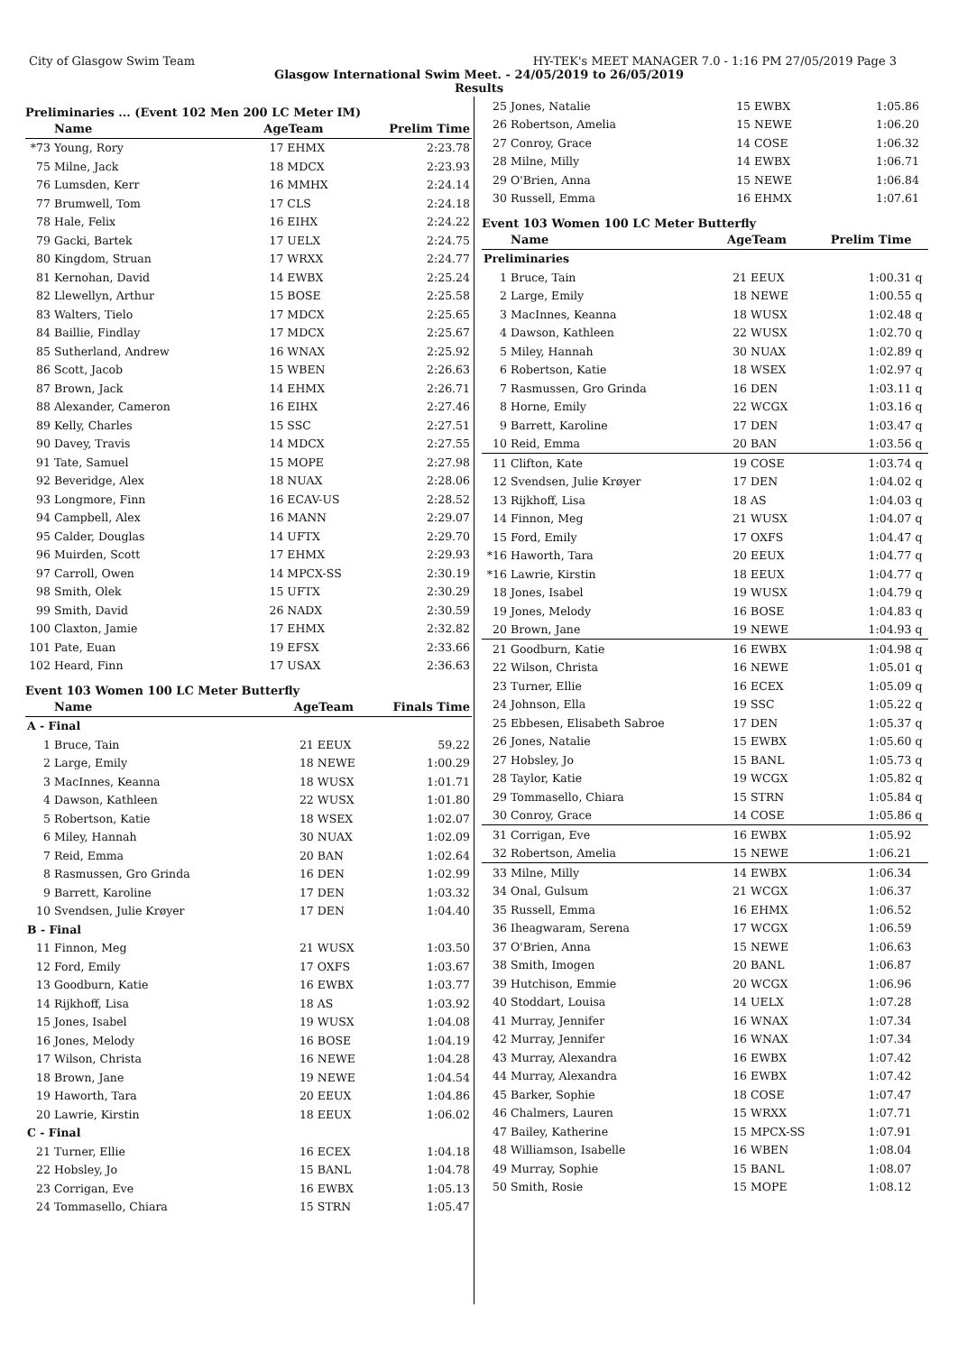City of Glasgow Swim Team HY-TEK's MEET MANAGER 7.0 - 1:16 PM 27/05/2019 Page 3
Glasgow International Swim Meet. - 24/05/2019 to 26/05/2019
Results
Preliminaries ... (Event 102 Men 200 LC Meter IM)
| | Name | AgeTeam | | Prelim Time |
| --- | --- | --- | --- | --- |
| *73 | Young, Rory | 17 | EHMX | 2:23.78 |
| 75 | Milne, Jack | 18 | MDCX | 2:23.93 |
| 76 | Lumsden, Kerr | 16 | MMHX | 2:24.14 |
| 77 | Brumwell, Tom | 17 | CLS | 2:24.18 |
| 78 | Hale, Felix | 16 | EIHX | 2:24.22 |
| 79 | Gacki, Bartek | 17 | UELX | 2:24.75 |
| 80 | Kingdom, Struan | 17 | WRXX | 2:24.77 |
| 81 | Kernohan, David | 14 | EWBX | 2:25.24 |
| 82 | Llewellyn, Arthur | 15 | BOSE | 2:25.58 |
| 83 | Walters, Tielo | 17 | MDCX | 2:25.65 |
| 84 | Baillie, Findlay | 17 | MDCX | 2:25.67 |
| 85 | Sutherland, Andrew | 16 | WNAX | 2:25.92 |
| 86 | Scott, Jacob | 15 | WBEN | 2:26.63 |
| 87 | Brown, Jack | 14 | EHMX | 2:26.71 |
| 88 | Alexander, Cameron | 16 | EIHX | 2:27.46 |
| 89 | Kelly, Charles | 15 | SSC | 2:27.51 |
| 90 | Davey, Travis | 14 | MDCX | 2:27.55 |
| 91 | Tate, Samuel | 15 | MOPE | 2:27.98 |
| 92 | Beveridge, Alex | 18 | NUAX | 2:28.06 |
| 93 | Longmore, Finn | 16 | ECAV-US | 2:28.52 |
| 94 | Campbell, Alex | 16 | MANN | 2:29.07 |
| 95 | Calder, Douglas | 14 | UFTX | 2:29.70 |
| 96 | Muirden, Scott | 17 | EHMX | 2:29.93 |
| 97 | Carroll, Owen | 14 | MPCX-SS | 2:30.19 |
| 98 | Smith, Olek | 15 | UFTX | 2:30.29 |
| 99 | Smith, David | 26 | NADX | 2:30.59 |
| 100 | Claxton, Jamie | 17 | EHMX | 2:32.82 |
| 101 | Pate, Euan | 19 | EFSX | 2:33.66 |
| 102 | Heard, Finn | 17 | USAX | 2:36.63 |
Event 103 Women 100 LC Meter Butterfly
| | Name | AgeTeam | | Finals Time |
| --- | --- | --- | --- | --- |
| A - Final | | | | |
| 1 | Bruce, Tain | 21 | EEUX | 59.22 |
| 2 | Large, Emily | 18 | NEWE | 1:00.29 |
| 3 | MacInnes, Keanna | 18 | WUSX | 1:01.71 |
| 4 | Dawson, Kathleen | 22 | WUSX | 1:01.80 |
| 5 | Robertson, Katie | 18 | WSEX | 1:02.07 |
| 6 | Miley, Hannah | 30 | NUAX | 1:02.09 |
| 7 | Reid, Emma | 20 | BAN | 1:02.64 |
| 8 | Rasmussen, Gro Grinda | 16 | DEN | 1:02.99 |
| 9 | Barrett, Karoline | 17 | DEN | 1:03.32 |
| 10 | Svendsen, Julie Krøyer | 17 | DEN | 1:04.40 |
| B - Final | | | | |
| 11 | Finnon, Meg | 21 | WUSX | 1:03.50 |
| 12 | Ford, Emily | 17 | OXFS | 1:03.67 |
| 13 | Goodburn, Katie | 16 | EWBX | 1:03.77 |
| 14 | Rijkhoff, Lisa | 18 | AS | 1:03.92 |
| 15 | Jones, Isabel | 19 | WUSX | 1:04.08 |
| 16 | Jones, Melody | 16 | BOSE | 1:04.19 |
| 17 | Wilson, Christa | 16 | NEWE | 1:04.28 |
| 18 | Brown, Jane | 19 | NEWE | 1:04.54 |
| 19 | Haworth, Tara | 20 | EEUX | 1:04.86 |
| 20 | Lawrie, Kirstin | 18 | EEUX | 1:06.02 |
| C - Final | | | | |
| 21 | Turner, Ellie | 16 | ECEX | 1:04.18 |
| 22 | Hobsley, Jo | 15 | BANL | 1:04.78 |
| 23 | Corrigan, Eve | 16 | EWBX | 1:05.13 |
| 24 | Tommasello, Chiara | 15 | STRN | 1:05.47 |
| 25 | Jones, Natalie | 15 | EWBX | 1:05.86 | |
| 26 | Robertson, Amelia | 15 | NEWE | 1:06.20 | |
| 27 | Conroy, Grace | 14 | COSE | 1:06.32 | |
| 28 | Milne, Milly | 14 | EWBX | 1:06.71 | |
| 29 | O'Brien, Anna | 15 | NEWE | 1:06.84 | |
| 30 | Russell, Emma | 16 | EHMX | 1:07.61 | |
Event 103 Women 100 LC Meter Butterfly
| | Name | AgeTeam | | Prelim Time | |
| --- | --- | --- | --- | --- | --- |
| Preliminaries | | | | | |
| 1 | Bruce, Tain | 21 | EEUX | 1:00.31 | q |
| 2 | Large, Emily | 18 | NEWE | 1:00.55 | q |
| 3 | MacInnes, Keanna | 18 | WUSX | 1:02.48 | q |
| 4 | Dawson, Kathleen | 22 | WUSX | 1:02.70 | q |
| 5 | Miley, Hannah | 30 | NUAX | 1:02.89 | q |
| 6 | Robertson, Katie | 18 | WSEX | 1:02.97 | q |
| 7 | Rasmussen, Gro Grinda | 16 | DEN | 1:03.11 | q |
| 8 | Horne, Emily | 22 | WCGX | 1:03.16 | q |
| 9 | Barrett, Karoline | 17 | DEN | 1:03.47 | q |
| 10 | Reid, Emma | 20 | BAN | 1:03.56 | q |
| 11 | Clifton, Kate | 19 | COSE | 1:03.74 | q |
| 12 | Svendsen, Julie Krøyer | 17 | DEN | 1:04.02 | q |
| 13 | Rijkhoff, Lisa | 18 | AS | 1:04.03 | q |
| 14 | Finnon, Meg | 21 | WUSX | 1:04.07 | q |
| 15 | Ford, Emily | 17 | OXFS | 1:04.47 | q |
| *16 | Haworth, Tara | 20 | EEUX | 1:04.77 | q |
| *16 | Lawrie, Kirstin | 18 | EEUX | 1:04.77 | q |
| 18 | Jones, Isabel | 19 | WUSX | 1:04.79 | q |
| 19 | Jones, Melody | 16 | BOSE | 1:04.83 | q |
| 20 | Brown, Jane | 19 | NEWE | 1:04.93 | q |
| 21 | Goodburn, Katie | 16 | EWBX | 1:04.98 | q |
| 22 | Wilson, Christa | 16 | NEWE | 1:05.01 | q |
| 23 | Turner, Ellie | 16 | ECEX | 1:05.09 | q |
| 24 | Johnson, Ella | 19 | SSC | 1:05.22 | q |
| 25 | Ebbesen, Elisabeth Sabroe | 17 | DEN | 1:05.37 | q |
| 26 | Jones, Natalie | 15 | EWBX | 1:05.60 | q |
| 27 | Hobsley, Jo | 15 | BANL | 1:05.73 | q |
| 28 | Taylor, Katie | 19 | WCGX | 1:05.82 | q |
| 29 | Tommasello, Chiara | 15 | STRN | 1:05.84 | q |
| 30 | Conroy, Grace | 14 | COSE | 1:05.86 | q |
| 31 | Corrigan, Eve | 16 | EWBX | 1:05.92 | |
| 32 | Robertson, Amelia | 15 | NEWE | 1:06.21 | |
| 33 | Milne, Milly | 14 | EWBX | 1:06.34 | |
| 34 | Onal, Gulsum | 21 | WCGX | 1:06.37 | |
| 35 | Russell, Emma | 16 | EHMX | 1:06.52 | |
| 36 | Iheagwaram, Serena | 17 | WCGX | 1:06.59 | |
| 37 | O'Brien, Anna | 15 | NEWE | 1:06.63 | |
| 38 | Smith, Imogen | 20 | BANL | 1:06.87 | |
| 39 | Hutchison, Emmie | 20 | WCGX | 1:06.96 | |
| 40 | Stoddart, Louisa | 14 | UELX | 1:07.28 | |
| 41 | Murray, Jennifer | 16 | WNAX | 1:07.34 | |
| 42 | Murray, Jennifer | 16 | WNAX | 1:07.34 | |
| 43 | Murray, Alexandra | 16 | EWBX | 1:07.42 | |
| 44 | Murray, Alexandra | 16 | EWBX | 1:07.42 | |
| 45 | Barker, Sophie | 18 | COSE | 1:07.47 | |
| 46 | Chalmers, Lauren | 15 | WRXX | 1:07.71 | |
| 47 | Bailey, Katherine | 15 | MPCX-SS | 1:07.91 | |
| 48 | Williamson, Isabelle | 16 | WBEN | 1:08.04 | |
| 49 | Murray, Sophie | 15 | BANL | 1:08.07 | |
| 50 | Smith, Rosie | 15 | MOPE | 1:08.12 | |